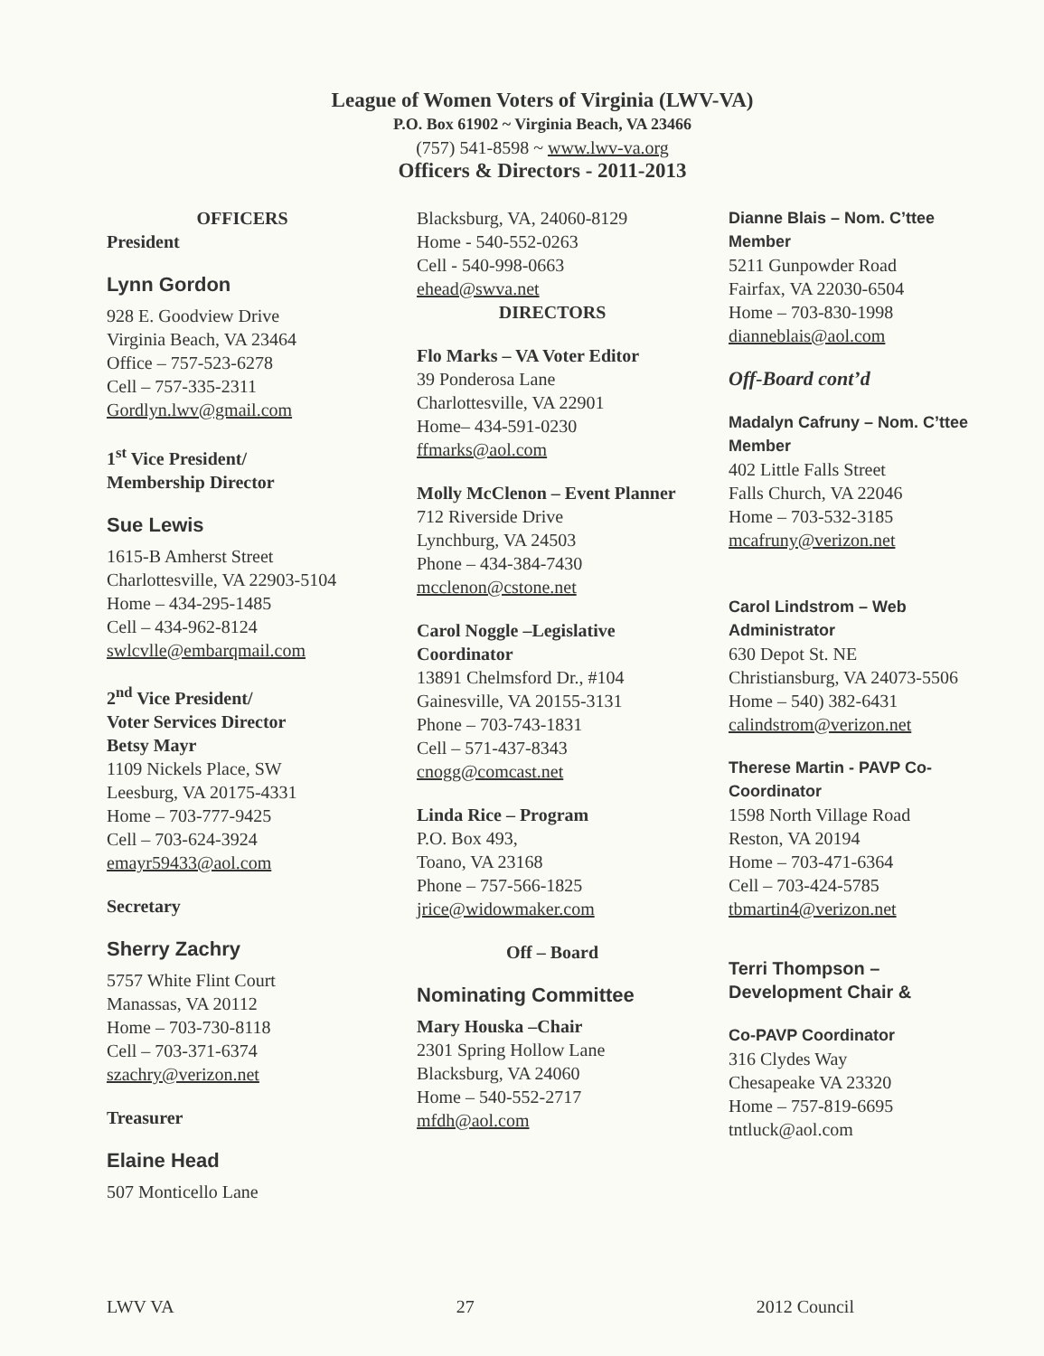League of Women Voters of Virginia (LWV-VA)
P.O. Box 61902 ~ Virginia Beach, VA 23466
(757) 541-8598 ~ www.lwv-va.org
Officers & Directors - 2011-2013
OFFICERS
President
Lynn Gordon
928 E. Goodview Drive
Virginia Beach, VA 23464
Office – 757-523-6278
Cell – 757-335-2311
Gordlyn.lwv@gmail.com
1<sup>st</sup> Vice President/
Membership Director
Sue Lewis
1615-B Amherst Street
Charlottesville, VA 22903-5104
Home – 434-295-1485
Cell – 434-962-8124
swlcvlle@embarqmail.com
2<sup>nd</sup> Vice President/
Voter Services Director
Betsy Mayr
1109 Nickels Place, SW
Leesburg, VA 20175-4331
Home – 703-777-9425
Cell – 703-624-3924
emayr59433@aol.com
Secretary
Sherry Zachry
5757 White Flint Court
Manassas, VA 20112
Home – 703-730-8118
Cell – 703-371-6374
szachry@verizon.net
Treasurer
Elaine Head
507 Monticello Lane
Blacksburg, VA, 24060-8129
Home - 540-552-0263
Cell - 540-998-0663
ehead@swva.net
DIRECTORS
Flo Marks – VA Voter Editor
39 Ponderosa Lane
Charlottesville, VA 22901
Home– 434-591-0230
ffmarks@aol.com
Molly McClenon – Event Planner
712 Riverside Drive
Lynchburg, VA 24503
Phone – 434-384-7430
mcclenon@cstone.net
Carol Noggle –Legislative Coordinator
13891 Chelmsford Dr., #104
Gainesville, VA 20155-3131
Phone – 703-743-1831
Cell – 571-437-8343
cnogg@comcast.net
Linda Rice – Program
P.O. Box 493,
Toano, VA 23168
Phone – 757-566-1825
jrice@widowmaker.com
Off – Board
Nominating Committee
Mary Houska –Chair
2301 Spring Hollow Lane
Blacksburg, VA 24060
Home – 540-552-2717
mfdh@aol.com
Dianne Blais – Nom. C’ttee Member
5211 Gunpowder Road
Fairfax, VA 22030-6504
Home – 703-830-1998
dianneblais@aol.com
Off-Board cont’d
Madalyn Cafruny – Nom. C’ttee Member
402 Little Falls Street
Falls Church, VA 22046
Home – 703-532-3185
mcafruny@verizon.net
Carol Lindstrom – Web Administrator
630 Depot St. NE
Christiansburg, VA 24073-5506
Home – 540) 382-6431
calindstrom@verizon.net
Therese Martin - PAVP Co-Coordinator
1598 North Village Road
Reston, VA 20194
Home – 703-471-6364
Cell – 703-424-5785
tbmartin4@verizon.net
Terri Thompson – Development Chair &
Co-PAVP Coordinator
316 Clydes Way
Chesapeake VA 23320
Home – 757-819-6695
tntluck@aol.com
LWV VA 27 2012 Council